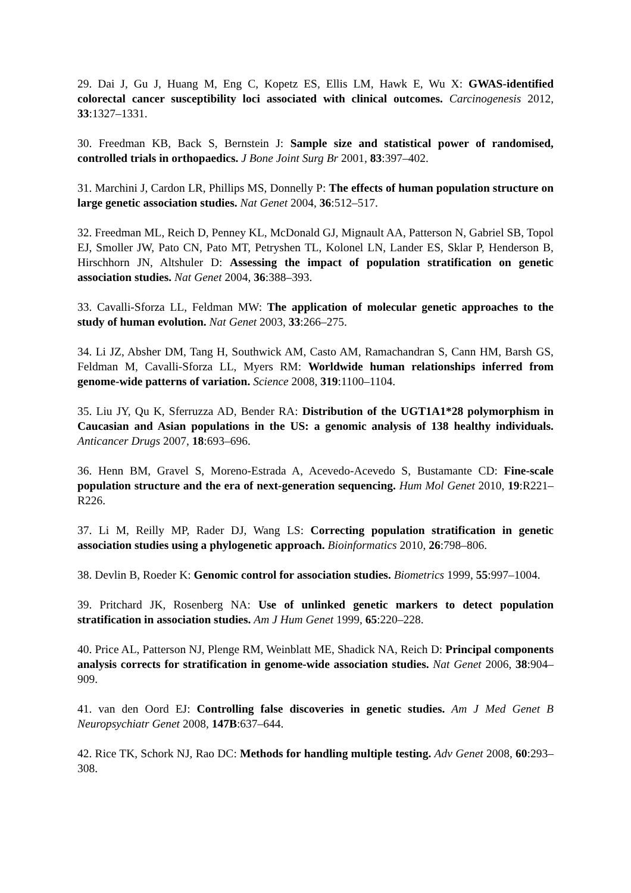29. Dai J, Gu J, Huang M, Eng C, Kopetz ES, Ellis LM, Hawk E, Wu X: GWAS-identified colorectal cancer susceptibility loci associated with clinical outcomes. Carcinogenesis 2012, 33:1327–1331.
30. Freedman KB, Back S, Bernstein J: Sample size and statistical power of randomised, controlled trials in orthopaedics. J Bone Joint Surg Br 2001, 83:397–402.
31. Marchini J, Cardon LR, Phillips MS, Donnelly P: The effects of human population structure on large genetic association studies. Nat Genet 2004, 36:512–517.
32. Freedman ML, Reich D, Penney KL, McDonald GJ, Mignault AA, Patterson N, Gabriel SB, Topol EJ, Smoller JW, Pato CN, Pato MT, Petryshen TL, Kolonel LN, Lander ES, Sklar P, Henderson B, Hirschhorn JN, Altshuler D: Assessing the impact of population stratification on genetic association studies. Nat Genet 2004, 36:388–393.
33. Cavalli-Sforza LL, Feldman MW: The application of molecular genetic approaches to the study of human evolution. Nat Genet 2003, 33:266–275.
34. Li JZ, Absher DM, Tang H, Southwick AM, Casto AM, Ramachandran S, Cann HM, Barsh GS, Feldman M, Cavalli-Sforza LL, Myers RM: Worldwide human relationships inferred from genome-wide patterns of variation. Science 2008, 319:1100–1104.
35. Liu JY, Qu K, Sferruzza AD, Bender RA: Distribution of the UGT1A1*28 polymorphism in Caucasian and Asian populations in the US: a genomic analysis of 138 healthy individuals. Anticancer Drugs 2007, 18:693–696.
36. Henn BM, Gravel S, Moreno-Estrada A, Acevedo-Acevedo S, Bustamante CD: Fine-scale population structure and the era of next-generation sequencing. Hum Mol Genet 2010, 19:R221–R226.
37. Li M, Reilly MP, Rader DJ, Wang LS: Correcting population stratification in genetic association studies using a phylogenetic approach. Bioinformatics 2010, 26:798–806.
38. Devlin B, Roeder K: Genomic control for association studies. Biometrics 1999, 55:997–1004.
39. Pritchard JK, Rosenberg NA: Use of unlinked genetic markers to detect population stratification in association studies. Am J Hum Genet 1999, 65:220–228.
40. Price AL, Patterson NJ, Plenge RM, Weinblatt ME, Shadick NA, Reich D: Principal components analysis corrects for stratification in genome-wide association studies. Nat Genet 2006, 38:904–909.
41. van den Oord EJ: Controlling false discoveries in genetic studies. Am J Med Genet B Neuropsychiatr Genet 2008, 147B:637–644.
42. Rice TK, Schork NJ, Rao DC: Methods for handling multiple testing. Adv Genet 2008, 60:293–308.